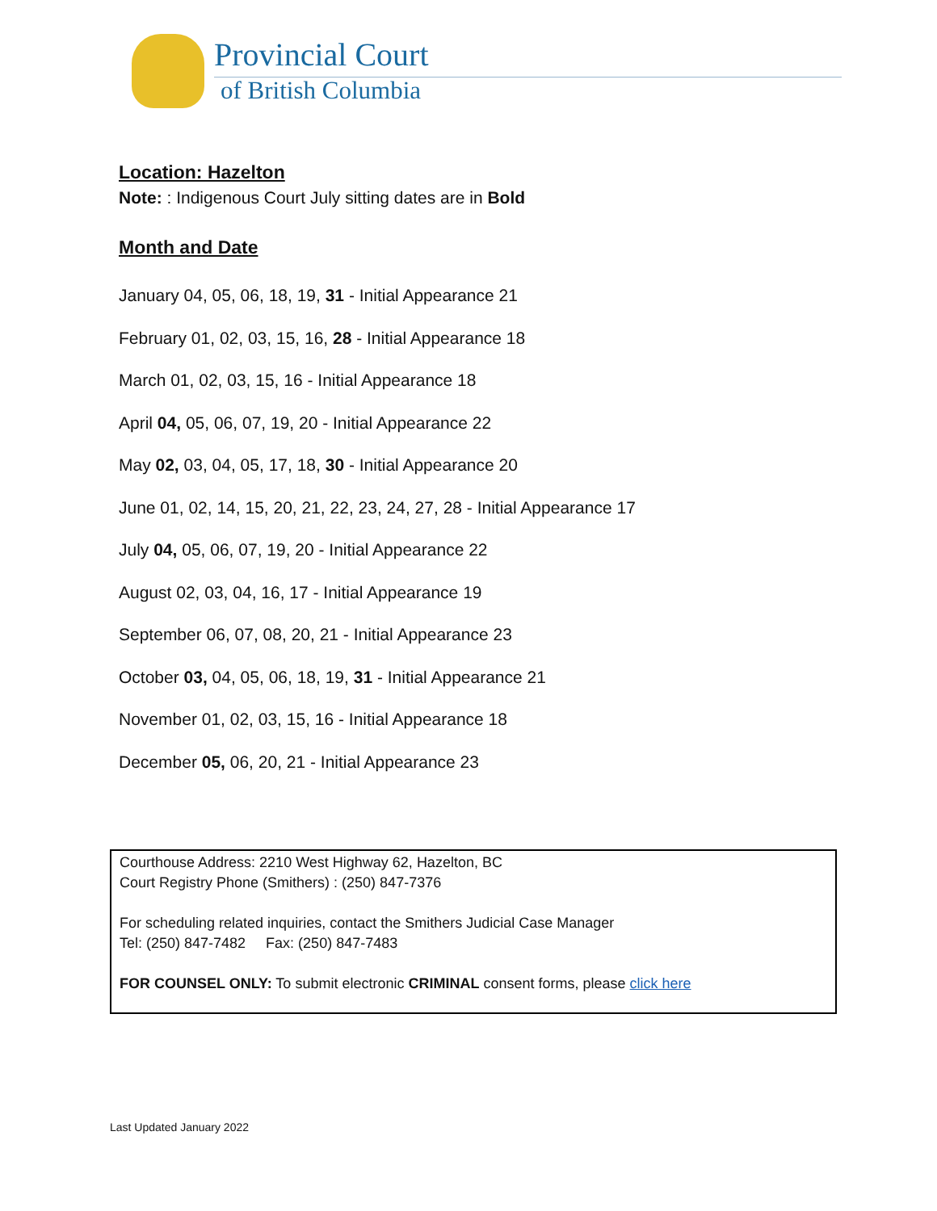Provincial Court
of British Columbia
Location: Hazelton
Note: : Indigenous Court July sitting dates are in Bold
Month and Date
January 04, 05, 06, 18, 19, 31 - Initial Appearance 21
February 01, 02, 03, 15, 16, 28 - Initial Appearance 18
March 01, 02, 03, 15, 16 - Initial Appearance 18
April 04, 05, 06, 07, 19, 20 - Initial Appearance 22
May 02, 03, 04, 05, 17, 18, 30 - Initial Appearance 20
June 01, 02, 14, 15, 20, 21, 22, 23, 24, 27, 28 - Initial Appearance 17
July 04, 05, 06, 07, 19, 20 - Initial Appearance 22
August 02, 03, 04, 16, 17 - Initial Appearance 19
September 06, 07, 08, 20, 21 - Initial Appearance 23
October 03, 04, 05, 06, 18, 19, 31 - Initial Appearance 21
November 01, 02, 03, 15, 16 - Initial Appearance 18
December 05, 06, 20, 21 - Initial Appearance 23
Courthouse Address: 2210 West Highway 62, Hazelton, BC
Court Registry Phone (Smithers) : (250) 847-7376
For scheduling related inquiries, contact the Smithers Judicial Case Manager
Tel: (250) 847-7482 Fax: (250) 847-7483
FOR COUNSEL ONLY: To submit electronic CRIMINAL consent forms, please click here
Last Updated January 2022